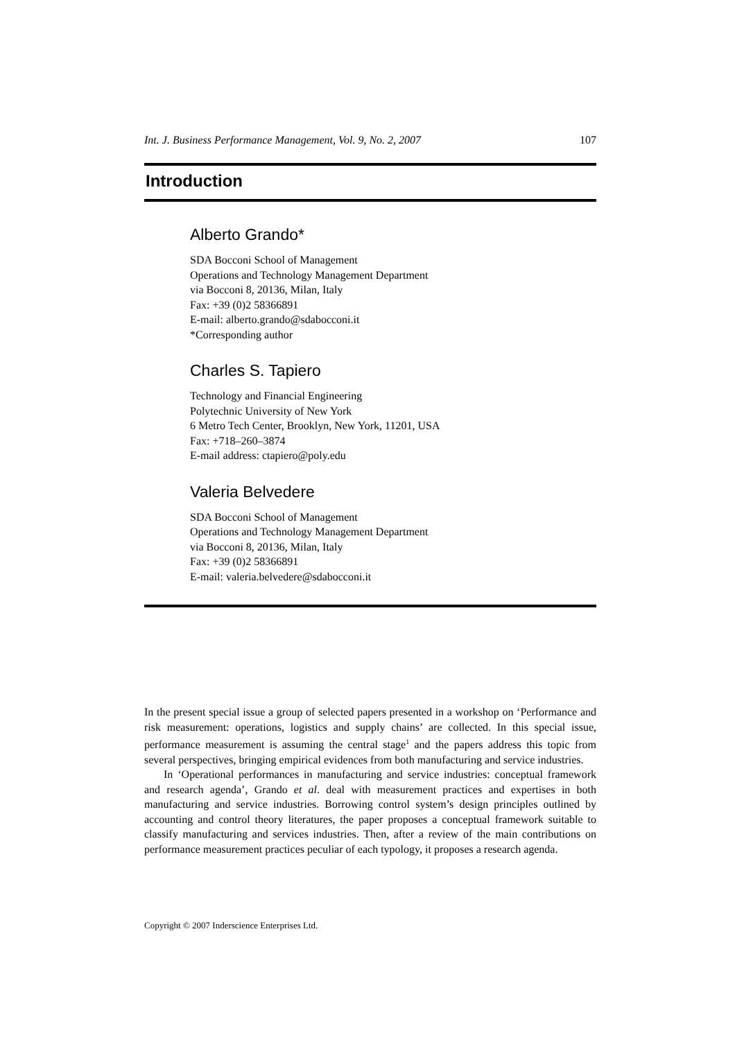Int. J. Business Performance Management, Vol. 9, No. 2, 2007 107
Introduction
Alberto Grando*
SDA Bocconi School of Management
Operations and Technology Management Department
via Bocconi 8, 20136, Milan, Italy
Fax: +39 (0)2 58366891
E-mail: alberto.grando@sdabocconi.it
*Corresponding author
Charles S. Tapiero
Technology and Financial Engineering
Polytechnic University of New York
6 Metro Tech Center, Brooklyn, New York, 11201, USA
Fax: +718–260–3874
E-mail address: ctapiero@poly.edu
Valeria Belvedere
SDA Bocconi School of Management
Operations and Technology Management Department
via Bocconi 8, 20136, Milan, Italy
Fax: +39 (0)2 58366891
E-mail: valeria.belvedere@sdabocconi.it
In the present special issue a group of selected papers presented in a workshop on ‘Performance and risk measurement: operations, logistics and supply chains’ are collected. In this special issue, performance measurement is assuming the central stage<sup>1</sup> and the papers address this topic from several perspectives, bringing empirical evidences from both manufacturing and service industries.
In ‘Operational performances in manufacturing and service industries: conceptual framework and research agenda’, Grando et al. deal with measurement practices and expertises in both manufacturing and service industries. Borrowing control system’s design principles outlined by accounting and control theory literatures, the paper proposes a conceptual framework suitable to classify manufacturing and services industries. Then, after a review of the main contributions on performance measurement practices peculiar of each typology, it proposes a research agenda.
Copyright © 2007 Inderscience Enterprises Ltd.